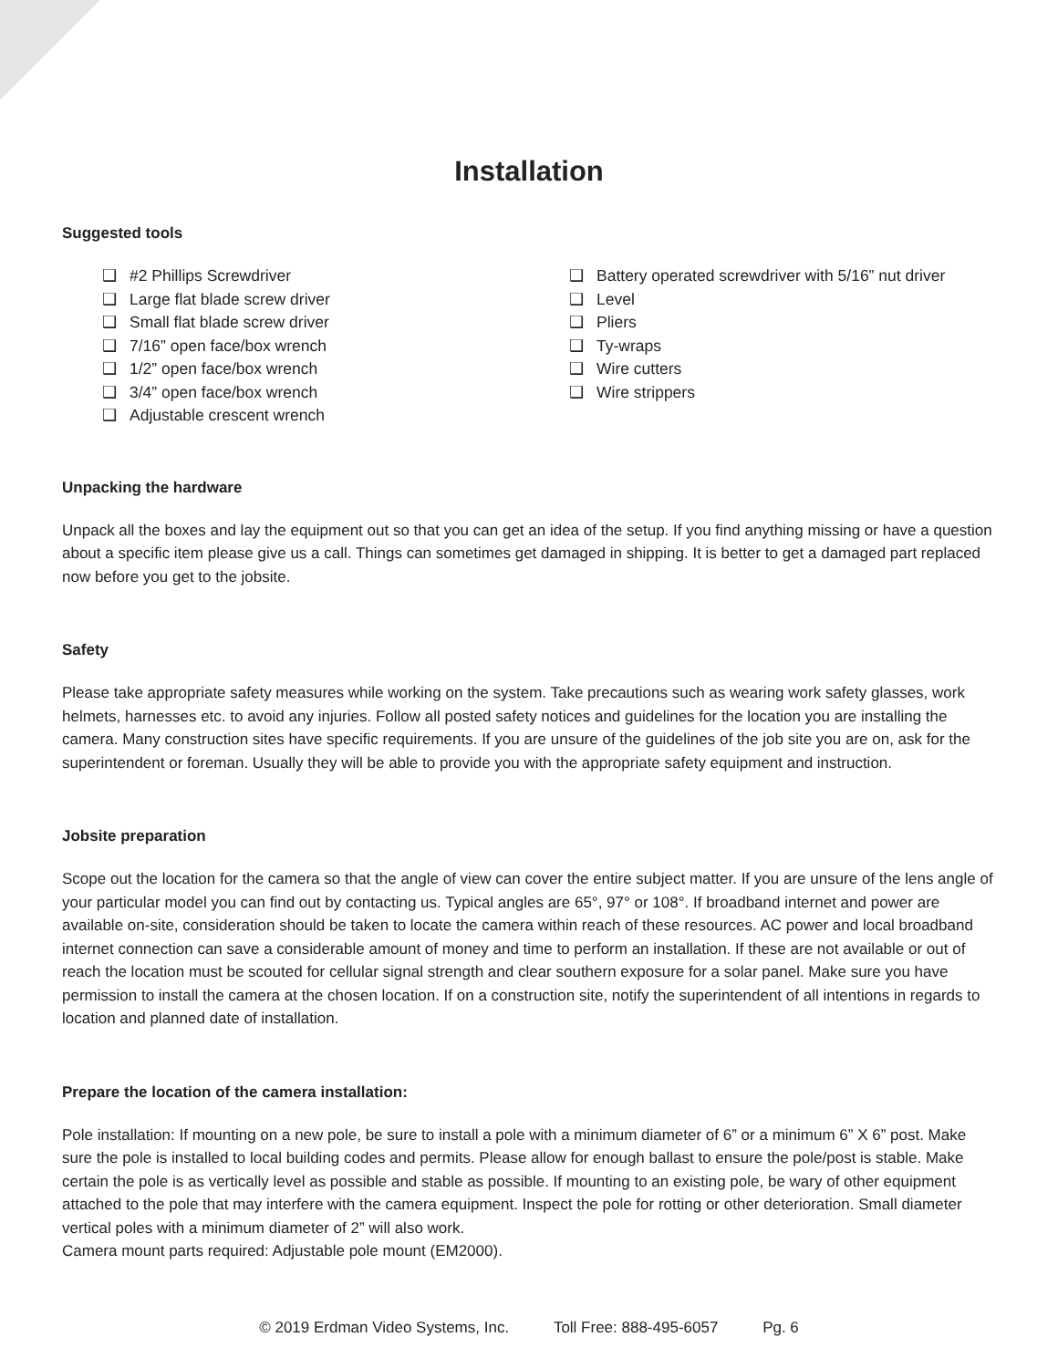Installation
Suggested tools
❑ #2 Phillips Screwdriver
❑ Large flat blade screw driver
❑ Small flat blade screw driver
❑ 7/16” open face/box wrench
❑ 1/2” open face/box wrench
❑ 3/4” open face/box wrench
❑ Adjustable crescent wrench
❑ Battery operated screwdriver with 5/16” nut driver
❑ Level
❑ Pliers
❑ Ty-wraps
❑ Wire cutters
❑ Wire strippers
Unpacking the hardware
Unpack all the boxes and lay the equipment out so that you can get an idea of the setup. If you find anything missing or have a question about a specific item please give us a call. Things can sometimes get damaged in shipping. It is better to get a damaged part replaced now before you get to the jobsite.
Safety
Please take appropriate safety measures while working on the system. Take precautions such as wearing work safety glasses, work helmets, harnesses etc. to avoid any injuries. Follow all posted safety notices and guidelines for the location you are installing the camera. Many construction sites have specific requirements. If you are unsure of the guidelines of the job site you are on, ask for the superintendent or foreman. Usually they will be able to provide you with the appropriate safety equipment and instruction.
Jobsite preparation
Scope out the location for the camera so that the angle of view can cover the entire subject matter. If you are unsure of the lens angle of your particular model you can find out by contacting us. Typical angles are 65°, 97° or 108°. If broadband internet and power are available on-site, consideration should be taken to locate the camera within reach of these resources. AC power and local broadband internet connection can save a considerable amount of money and time to perform an installation. If these are not available or out of reach the location must be scouted for cellular signal strength and clear southern exposure for a solar panel. Make sure you have permission to install the camera at the chosen location. If on a construction site, notify the superintendent of all intentions in regards to location and planned date of installation.
Prepare the location of the camera installation:
Pole installation: If mounting on a new pole, be sure to install a pole with a minimum diameter of 6” or a minimum 6” X 6” post. Make sure the pole is installed to local building codes and permits. Please allow for enough ballast to ensure the pole/post is stable. Make certain the pole is as vertically level as possible and stable as possible. If mounting to an existing pole, be wary of other equipment attached to the pole that may interfere with the camera equipment. Inspect the pole for rotting or other deterioration. Small diameter vertical poles with a minimum diameter of 2” will also work.
Camera mount parts required: Adjustable pole mount (EM2000).
© 2019 Erdman Video Systems, Inc. Toll Free: 888-495-6057 Pg. 6